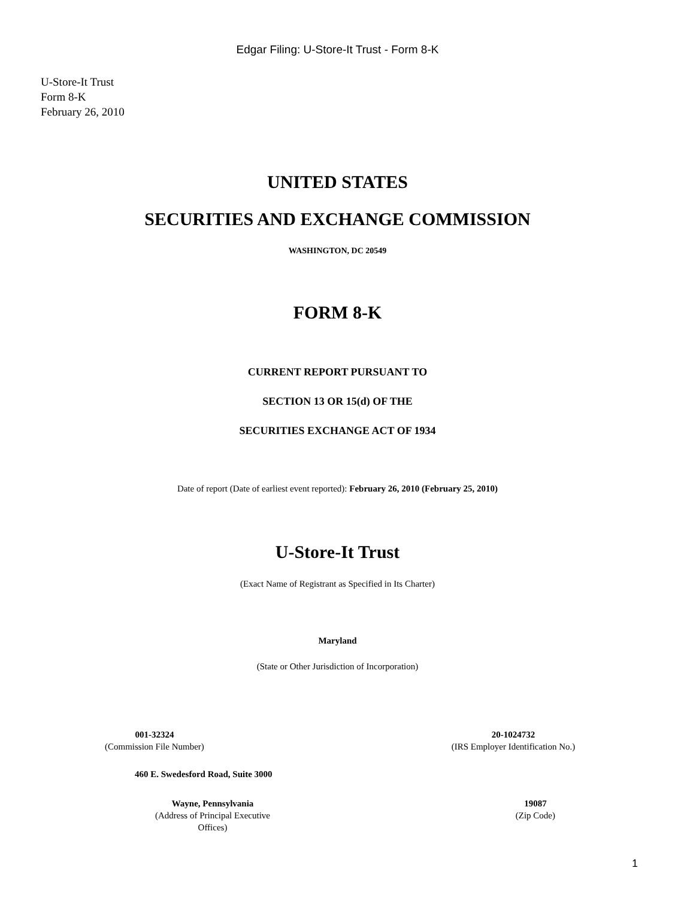Edgar Filing: U-Store-It Trust - Form 8-K
U-Store-It Trust
Form 8-K
February 26, 2010
UNITED STATES
SECURITIES AND EXCHANGE COMMISSION
WASHINGTON, DC 20549
FORM 8-K
CURRENT REPORT PURSUANT TO
SECTION 13 OR 15(d) OF THE
SECURITIES EXCHANGE ACT OF 1934
Date of report (Date of earliest event reported): February 26, 2010 (February 25, 2010)
U-Store-It Trust
(Exact Name of Registrant as Specified in Its Charter)
Maryland
(State or Other Jurisdiction of Incorporation)
001-32324
(Commission File Number)
20-1024732
(IRS Employer Identification No.)
460 E. Swedesford Road, Suite 3000
Wayne, Pennsylvania
(Address of Principal Executive Offices)
19087
(Zip Code)
1